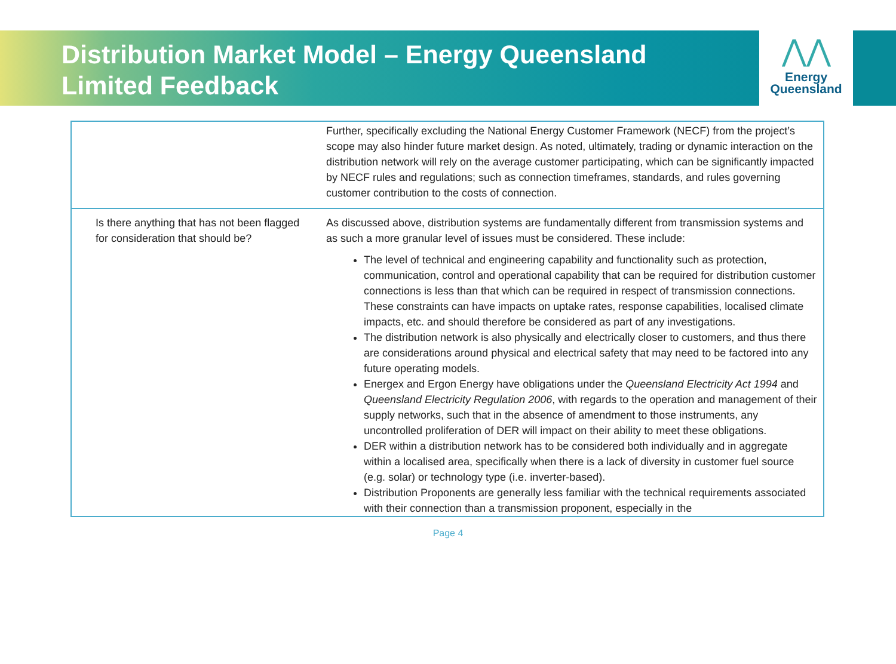Distribution Market Model – Energy Queensland Limited Feedback
⋀⋀
Energy
Queensland
| | Further, specifically excluding the National Energy Customer Framework (NECF) from the project’s scope may also hinder future market design. As noted, ultimately, trading or dynamic interaction on the distribution network will rely on the average customer participating, which can be significantly impacted by NECF rules and regulations; such as connection timeframes, standards, and rules governing customer contribution to the costs of connection. |
| Is there anything that has not been flagged for consideration that should be? | As discussed above, distribution systems are fundamentally different from transmission systems and as such a more granular level of issues must be considered. These include: The level of technical and engineering capability and functionality such as protection, communication, control and operational capability that can be required for distribution customer connections is less than that which can be required in respect of transmission connections. These constraints can have impacts on uptake rates, response capabilities, localised climate impacts, etc. and should therefore be considered as part of any investigations. The distribution network is also physically and electrically closer to customers, and thus there are considerations around physical and electrical safety that may need to be factored into any future operating models. Energex and Ergon Energy have obligations under the Queensland Electricity Act 1994 and Queensland Electricity Regulation 2006 , with regards to the operation and management of their supply networks, such that in the absence of amendment to those instruments, any uncontrolled proliferation of DER will impact on their ability to meet these obligations. DER within a distribution network has to be considered both individually and in aggregate within a localised area, specifically when there is a lack of diversity in customer fuel source (e.g. solar) or technology type (i.e. inverter-based). Distribution Proponents are generally less familiar with the technical requirements associated with their connection than a transmission proponent, especially in the |
Page 4